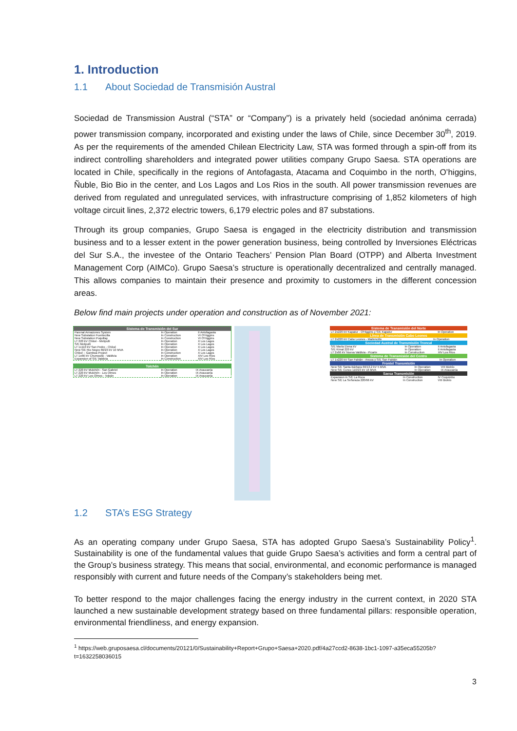1. Introduction
1.1 About Sociedad de Transmisión Austral
Sociedad de Transmission Austral (“STA” or “Company”) is a privately held (sociedad anónima cerrada) power transmission company, incorporated and existing under the laws of Chile, since December 30<sup>th</sup>, 2019. As per the requirements of the amended Chilean Electricity Law, STA was formed through a spin-off from its indirect controlling shareholders and integrated power utilities company Grupo Saesa. STA operations are located in Chile, specifically in the regions of Antofagasta, Atacama and Coquimbo in the north, O’higgins, Ñuble, Bio Bio in the center, and Los Lagos and Los Rios in the south. All power transmission revenues are derived from regulated and unregulated services, with infrastructure comprising of 1,852 kilometers of high voltage circuit lines, 2,372 electric towers, 6,179 electric poles and 87 substations.
Through its group companies, Grupo Saesa is engaged in the electricity distribution and transmission business and to a lesser extent in the power generation business, being controlled by Inversiones Eléctricas del Sur S.A., the investee of the Ontario Teachers’ Pension Plan Board (OTPP) and Alberta Investment Management Corp (AIMCo). Grupo Saesa’s structure is operationally decentralized and centrally managed. This allows companies to maintain their presence and proximity to customers in the different concession areas.
Below find main projects under operation and construction as of November 2021:
| Sistema de Transmisión del Sur | | |
| --- | --- | --- |
| Parenal Armazones System | In Operation | II Antofagasta |
| New Substation Fuentecilla | In Construction | VI O'Higgins |
| New Substation Puquillay | In Construction | VI O'Higgins |
| LT 220 kV Chiloé - Melipulli | In Operation | X Los Lagos |
| S/E Melipulli | In Operation | X Los Lagos |
| LT 1x110 kV San Pedro - Chiloé | In Operation | X Los Lagos |
| New S/E Rio Negro 66/23 kV 10 MVA | In Operation | X Los Lagos |
| Chiloé – Gamboa Project | In Construction | X Los Lagos |
| LT 1x66 kV Chumpullo - Valdivia | In Operation | XIV Los Ríos |
| Expansion of S/E Valdivia | In Construction | XIV Los Ríos |
| Tolchén | | |
| --- | --- | --- |
| LT 220 kV Mulchén - San Gabriel | In Operation | IX Araucanía |
| LT 220 kV Mulchén - Los Olmos | In Operation | IX Araucanía |
| LT 220 kV Los Olmos - Tolpán | In Operation | IX Araucanía |
| Sistema de Transmisión del Norte | |
| --- | --- |
| LT 2x220 kV Kapatur - O'Higgins y S/E Kapatur | In Operation |
| Línea de Transmisión Cabo Leones | |
| --- | --- |
| LT 2x220 kV Cabo Leones - Maitencillo | In Operation |
| Sociedad Austral de Transmisión Troncal | | |
| --- | --- | --- |
| S/E María Elena kV | In Operation | II Antofagasta |
| S/E Kimal 220 kV | In Operation | II Antofagasta |
| LT 2x66 kV Nueva Valdivia - Picarte | In Construction | XIV Los Ríos |
| Sistema de Transmisión del Centro | |
| --- | --- |
| LT 1x220 kV San Fabián - Ancoa y S/E San Fabián | In Operation |
| Frontel Transmisión | | |
| --- | --- | --- |
| New S/E Santa Bárbara 66/13,2 kV 5 MVA | In Operation | VIII Biobío |
| New S/E Cunco 110/23 kV 16 MVA | In Operation | IX Araucanía |
| Saesa Transmisión | | |
| --- | --- | --- |
| Expansion in S/E La Ruca | In Construction | IV Coquimbo |
| New S/E La Señoraza 220/66 kV | In Construction | VIII Biobío |
1.2 STA’s ESG Strategy
As an operating company under Grupo Saesa, STA has adopted Grupo Saesa’s Sustainability Policy<sup>1</sup>. Sustainability is one of the fundamental values that guide Grupo Saesa’s activities and form a central part of the Group’s business strategy. This means that social, environmental, and economic performance is managed responsibly with current and future needs of the Company’s stakeholders being met.
To better respond to the major challenges facing the energy industry in the current context, in 2020 STA launched a new sustainable development strategy based on three fundamental pillars: responsible operation, environmental friendliness, and energy expansion.
<sup>1</sup> https://web.gruposaesa.cl/documents/20121/0/Sustainability+Report+Grupo+Saesa+2020.pdf/4a27ccd2-8638-1bc1-1097-a35eca55205b?t=1632258036015
3